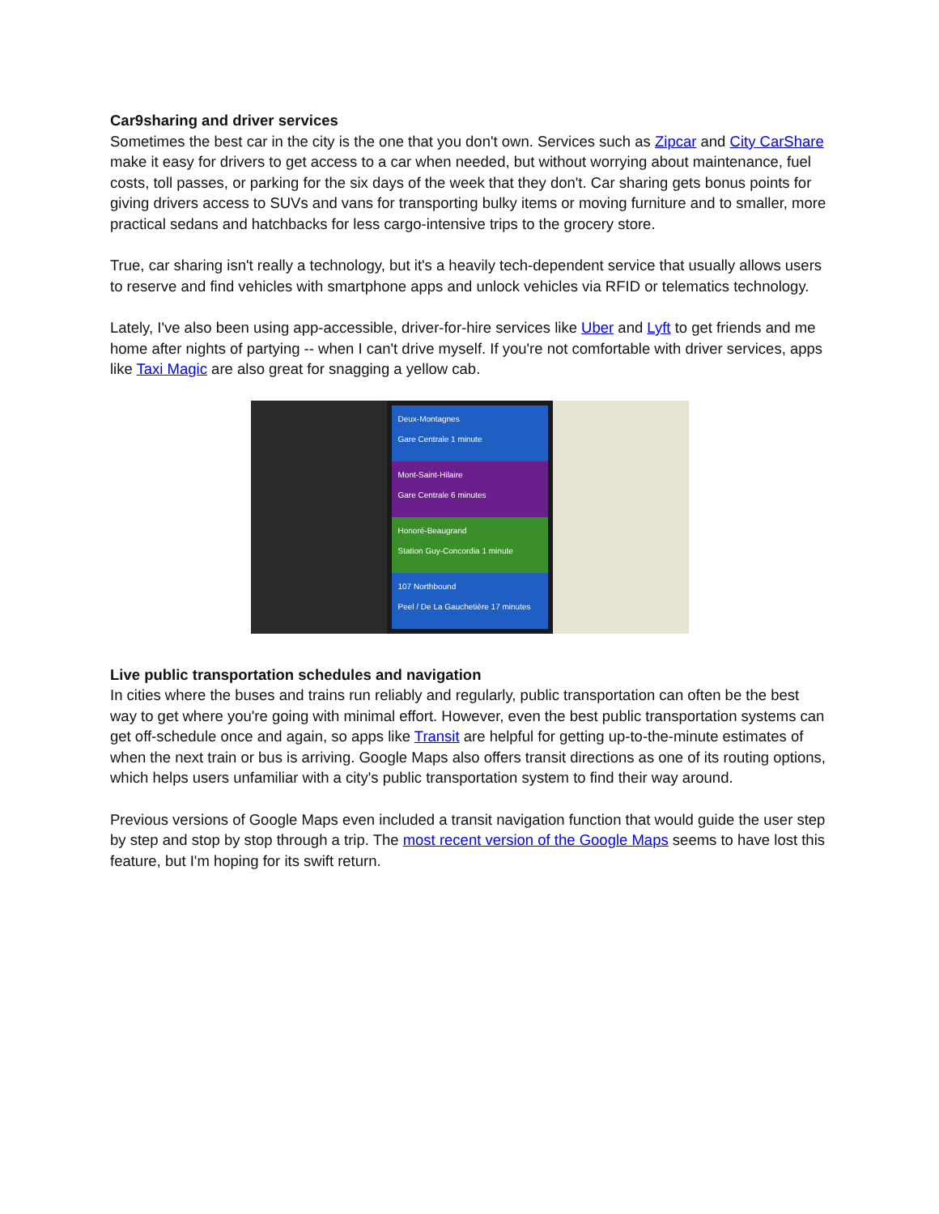Car9sharing and driver services
Sometimes the best car in the city is the one that you don't own. Services such as Zipcar and City CarShare make it easy for drivers to get access to a car when needed, but without worrying about maintenance, fuel costs, toll passes, or parking for the six days of the week that they don't. Car sharing gets bonus points for giving drivers access to SUVs and vans for transporting bulky items or moving furniture and to smaller, more practical sedans and hatchbacks for less cargo-intensive trips to the grocery store.
True, car sharing isn't really a technology, but it's a heavily tech-dependent service that usually allows users to reserve and find vehicles with smartphone apps and unlock vehicles via RFID or telematics technology.
Lately, I've also been using app-accessible, driver-for-hire services like Uber and Lyft to get friends and me home after nights of partying -- when I can't drive myself. If you're not comfortable with driver services, apps like Taxi Magic are also great for snagging a yellow cab.
Deux-Montagnes
Gare Centrale 1 minute
Mont-Saint-Hilaire
Gare Centrale 6 minutes
Honoré-Beaugrand
Station Guy-Concordia 1 minute
107 Northbound
Peel / De La Gauchetière 17 minutes
Live public transportation schedules and navigation
In cities where the buses and trains run reliably and regularly, public transportation can often be the best way to get where you're going with minimal effort. However, even the best public transportation systems can get off-schedule once and again, so apps like Transit are helpful for getting up-to-the-minute estimates of when the next train or bus is arriving. Google Maps also offers transit directions as one of its routing options, which helps users unfamiliar with a city's public transportation system to find their way around.
Previous versions of Google Maps even included a transit navigation function that would guide the user step by step and stop by stop through a trip. The most recent version of the Google Maps seems to have lost this feature, but I'm hoping for its swift return.